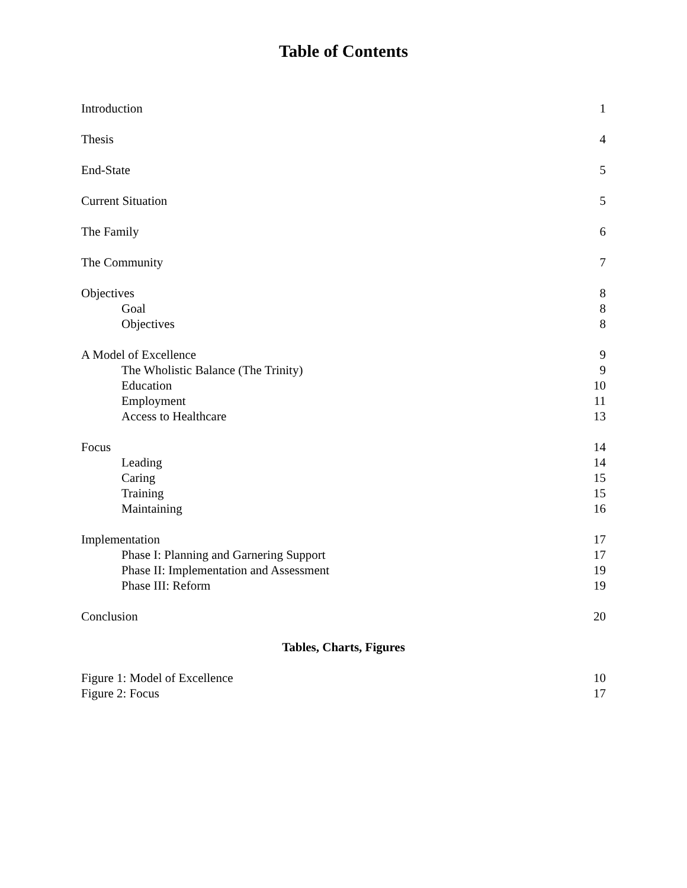Table of Contents
Introduction 1
Thesis 4
End-State 5
Current Situation 5
The Family 6
The Community 7
Objectives 8
Goal 8
Objectives 8
A Model of Excellence 9
The Wholistic Balance (The Trinity) 9
Education 10
Employment 11
Access to Healthcare 13
Focus 14
Leading 14
Caring 15
Training 15
Maintaining 16
Implementation 17
Phase I: Planning and Garnering Support 17
Phase II: Implementation and Assessment 19
Phase III: Reform 19
Conclusion 20
Tables, Charts, Figures
Figure 1: Model of Excellence 10
Figure 2: Focus 17